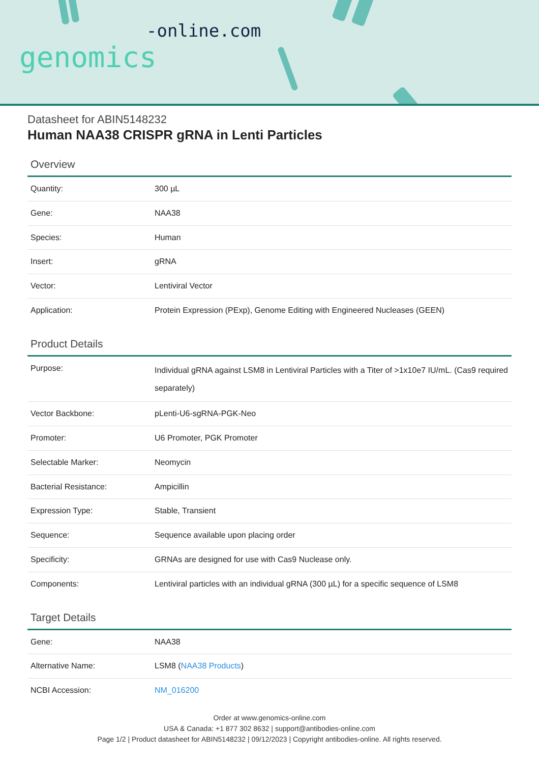-online.com
genomics
Datasheet for ABIN5148232
Human NAA38 CRISPR gRNA in Lenti Particles
Overview
| Quantity: | 300 µL |
| Gene: | NAA38 |
| Species: | Human |
| Insert: | gRNA |
| Vector: | Lentiviral Vector |
| Application: | Protein Expression (PExp), Genome Editing with Engineered Nucleases (GEEN) |
Product Details
| Purpose: | Individual gRNA against LSM8 in Lentiviral Particles with a Titer of >1x10e7 IU/mL. (Cas9 required separately) |
| Vector Backbone: | pLenti-U6-sgRNA-PGK-Neo |
| Promoter: | U6 Promoter, PGK Promoter |
| Selectable Marker: | Neomycin |
| Bacterial Resistance: | Ampicillin |
| Expression Type: | Stable, Transient |
| Sequence: | Sequence available upon placing order |
| Specificity: | GRNAs are designed for use with Cas9 Nuclease only. |
| Components: | Lentiviral particles with an individual gRNA (300 µL) for a specific sequence of LSM8 |
Target Details
| Gene: | NAA38 |
| Alternative Name: | LSM8 ( NAA38 Products ) |
| NCBI Accession: | NM_016200 |
Order at www.genomics-online.com
USA & Canada: +1 877 302 8632 | support@antibodies-online.com
Page 1/2 | Product datasheet for ABIN5148232 | 09/12/2023 | Copyright antibodies-online. All rights reserved.